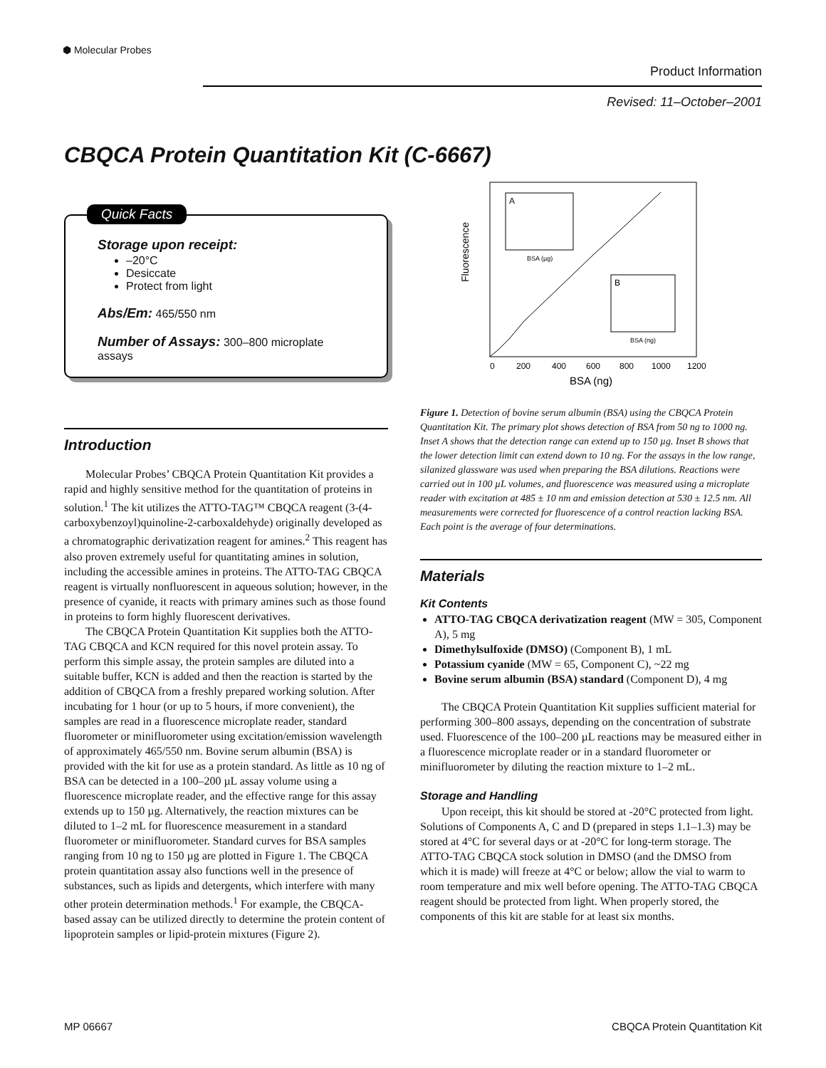⬢ Molecular Probes
Product Information
Revised: 11–October–2001
CBQCA Protein Quantitation Kit (C-6667)
Quick Facts
Storage upon receipt:
–20°C
Desiccate
Protect from light
Abs/Em: 465/550 nm
Number of Assays: 300–800 microplate assays
Introduction
Molecular Probes’ CBQCA Protein Quantitation Kit provides a rapid and highly sensitive method for the quantitation of proteins in solution.<sup>1</sup> The kit utilizes the ATTO-TAG™ CBQCA reagent (3-(4-carboxybenzoyl)quinoline-2-carboxaldehyde) originally developed as a chromatographic derivatization reagent for amines.<sup>2</sup> This reagent has also proven extremely useful for quantitating amines in solution, including the accessible amines in proteins. The ATTO-TAG CBQCA reagent is virtually nonfluorescent in aqueous solution; however, in the presence of cyanide, it reacts with primary amines such as those found in proteins to form highly fluorescent derivatives.
The CBQCA Protein Quantitation Kit supplies both the ATTO-TAG CBQCA and KCN required for this novel protein assay. To perform this simple assay, the protein samples are diluted into a suitable buffer, KCN is added and then the reaction is started by the addition of CBQCA from a freshly prepared working solution. After incubating for 1 hour (or up to 5 hours, if more convenient), the samples are read in a fluorescence microplate reader, standard fluorometer or minifluorometer using excitation/emission wavelength of approximately 465/550 nm. Bovine serum albumin (BSA) is provided with the kit for use as a protein standard. As little as 10 ng of BSA can be detected in a 100–200 µL assay volume using a fluorescence microplate reader, and the effective range for this assay extends up to 150 µg. Alternatively, the reaction mixtures can be diluted to 1–2 mL for fluorescence measurement in a standard fluorometer or minifluorometer. Standard curves for BSA samples ranging from 10 ng to 150 µg are plotted in Figure 1. The CBQCA protein quantitation assay also functions well in the presence of substances, such as lipids and detergents, which interfere with many other protein determination methods.<sup>1</sup> For example, the CBQCA-based assay can be utilized directly to determine the protein content of lipoprotein samples or lipid-protein mixtures (Figure 2).
Fluorescence
0
200
400
600
800
1000
1200
BSA (ng)
A
BSA (µg)
B
BSA (ng)
Figure 1. Detection of bovine serum albumin (BSA) using the CBQCA Protein Quantitation Kit. The primary plot shows detection of BSA from 50 ng to 1000 ng. Inset A shows that the detection range can extend up to 150 µg. Inset B shows that the lower detection limit can extend down to 10 ng. For the assays in the low range, silanized glassware was used when preparing the BSA dilutions. Reactions were carried out in 100 µL volumes, and fluorescence was measured using a microplate reader with excitation at 485 ± 10 nm and emission detection at 530 ± 12.5 nm. All measurements were corrected for fluorescence of a control reaction lacking BSA. Each point is the average of four determinations.
Materials
Kit Contents
ATTO-TAG CBQCA derivatization reagent (MW = 305, Component A), 5 mg
Dimethylsulfoxide (DMSO) (Component B), 1 mL
Potassium cyanide (MW = 65, Component C), ~22 mg
Bovine serum albumin (BSA) standard (Component D), 4 mg
The CBQCA Protein Quantitation Kit supplies sufficient material for performing 300–800 assays, depending on the concentration of substrate used. Fluorescence of the 100–200 µL reactions may be measured either in a fluorescence microplate reader or in a standard fluorometer or minifluorometer by diluting the reaction mixture to 1–2 mL.
Storage and Handling
Upon receipt, this kit should be stored at -20°C protected from light. Solutions of Components A, C and D (prepared in steps 1.1–1.3) may be stored at 4°C for several days or at -20°C for long-term storage. The ATTO-TAG CBQCA stock solution in DMSO (and the DMSO from which it is made) will freeze at 4°C or below; allow the vial to warm to room temperature and mix well before opening. The ATTO-TAG CBQCA reagent should be protected from light. When properly stored, the components of this kit are stable for at least six months.
MP 06667 CBQCA Protein Quantitation Kit